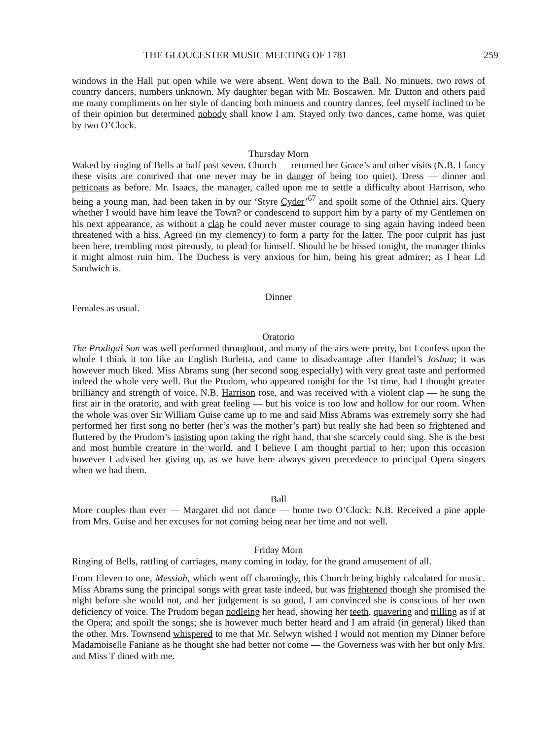THE GLOUCESTER MUSIC MEETING OF 1781 259
windows in the Hall put open while we were absent. Went down to the Ball. No minuets, two rows of country dancers, numbers unknown. My daughter began with Mr. Boscawen. Mr. Dutton and others paid me many compliments on her style of dancing both minuets and country dances, feel myself inclined to be of their opinion but determined nobody shall know I am. Stayed only two dances, came home, was quiet by two O’Clock.
Thursday Morn
Waked by ringing of Bells at half past seven. Church — returned her Grace’s and other visits (N.B. I fancy these visits are contrived that one never may be in danger of being too quiet). Dress — dinner and petticoats as before. Mr. Isaacs, the manager, called upon me to settle a difficulty about Harrison, who being a young man, had been taken in by our ‘Styre Cyder’<sup>67</sup> and spoilt some of the Othniel airs. Query whether I would have him leave the Town? or condescend to support him by a party of my Gentlemen on his next appearance, as without a clap he could never muster courage to sing again having indeed been threatened with a hiss. Agreed (in my clemency) to form a party for the latter. The poor culprit has just been here, trembling most piteously, to plead for himself. Should he be hissed tonight, the manager thinks it might almost ruin him. The Duchess is very anxious for him, being his great admirer; as I hear Ld Sandwich is.
Dinner
Females as usual.
Oratorio
The Prodigal Son was well performed throughout, and many of the airs were pretty, but I confess upon the whole I think it too like an English Burletta, and came to disadvantage after Handel’s Joshua; it was however much liked. Miss Abrams sung (her second song especially) with very great taste and performed indeed the whole very well. But the Prudom, who appeared tonight for the 1st time, had I thought greater brilliancy and strength of voice. N.B. Harrison rose, and was received with a violent clap — he sung the first air in the oratorio, and with great feeling — but his voice is too low and hollow for our room. When the whole was over Sir William Guise came up to me and said Miss Abrams was extremely sorry she had performed her first song no better (her’s was the mother’s part) but really she had been so frightened and fluttered by the Prudom’s insisting upon taking the right hand, that she scarcely could sing. She is the best and most humble creature in the world, and I believe I am thought partial to her; upon this occasion however I advised her giving up, as we have here always given precedence to principal Opera singers when we had them.
Ball
More couples than ever — Margaret did not dance — home two O’Clock: N.B. Received a pine apple from Mrs. Guise and her excuses for not coming being near her time and not well.
Friday Morn
Ringing of Bells, rattling of carriages, many coming in today, for the grand amusement of all.
From Eleven to one, Messiah, which went off charmingly, this Church being highly calculated for music. Miss Abrams sung the principal songs with great taste indeed, but was frightened though she promised the night before she would not, and her judgement is so good, I am convinced she is conscious of her own deficiency of voice. The Prudom began nodleing her head, showing her teeth, quavering and trilling as if at the Opera; and spoilt the songs; she is however much better heard and I am afraid (in general) liked than the other. Mrs. Townsend whispered to me that Mr. Selwyn wished I would not mention my Dinner before Madamoiselle Faniane as he thought she had better not come — the Governess was with her but only Mrs. and Miss T dined with me.